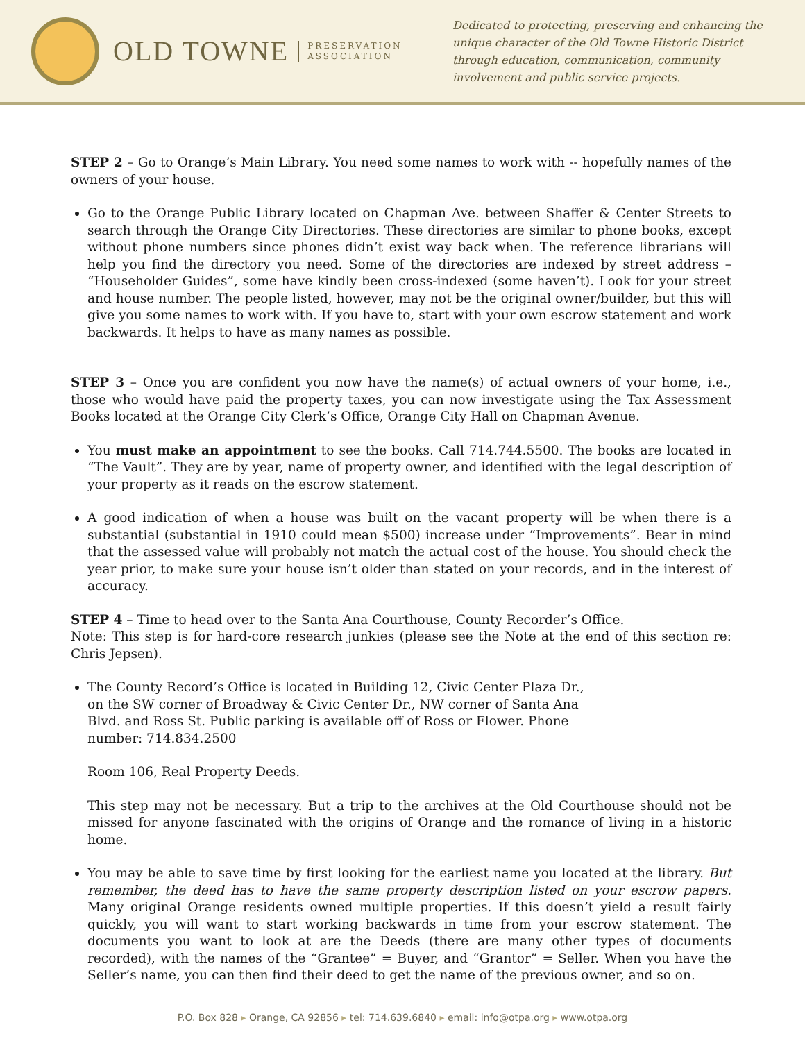OLD TOWNE
PRESERVATION
ASSOCIATION
Dedicated to protecting, preserving and enhancing the unique character of the Old Towne Historic District through education, communication, community involvement and public service projects.
STEP 2 – Go to Orange’s Main Library. You need some names to work with -- hopefully names of the owners of your house.
Go to the Orange Public Library located on Chapman Ave. between Shaffer & Center Streets to search through the Orange City Directories. These directories are similar to phone books, except without phone numbers since phones didn’t exist way back when. The reference librarians will help you find the directory you need. Some of the directories are indexed by street address – “Householder Guides”, some have kindly been cross-indexed (some haven’t). Look for your street and house number. The people listed, however, may not be the original owner/builder, but this will give you some names to work with. If you have to, start with your own escrow statement and work backwards. It helps to have as many names as possible.
STEP 3 – Once you are confident you now have the name(s) of actual owners of your home, i.e., those who would have paid the property taxes, you can now investigate using the Tax Assessment Books located at the Orange City Clerk’s Office, Orange City Hall on Chapman Avenue.
You must make an appointment to see the books. Call 714.744.5500. The books are located in “The Vault”. They are by year, name of property owner, and identified with the legal description of your property as it reads on the escrow statement.
A good indication of when a house was built on the vacant property will be when there is a substantial (substantial in 1910 could mean $500) increase under “Improvements”. Bear in mind that the assessed value will probably not match the actual cost of the house. You should check the year prior, to make sure your house isn’t older than stated on your records, and in the interest of accuracy.
STEP 4 – Time to head over to the Santa Ana Courthouse, County Recorder’s Office.
Note: This step is for hard-core research junkies (please see the Note at the end of this section re: Chris Jepsen).
The County Record’s Office is located in Building 12, Civic Center Plaza Dr., on the SW corner of Broadway & Civic Center Dr., NW corner of Santa Ana Blvd. and Ross St. Public parking is available off of Ross or Flower. Phone number: 714.834.2500
Room 106, Real Property Deeds.
This step may not be necessary. But a trip to the archives at the Old Courthouse should not be missed for anyone fascinated with the origins of Orange and the romance of living in a historic home.
You may be able to save time by first looking for the earliest name you located at the library. But remember, the deed has to have the same property description listed on your escrow papers. Many original Orange residents owned multiple properties. If this doesn’t yield a result fairly quickly, you will want to start working backwards in time from your escrow statement. The documents you want to look at are the Deeds (there are many other types of documents recorded), with the names of the “Grantee” = Buyer, and “Grantor” = Seller. When you have the Seller’s name, you can then find their deed to get the name of the previous owner, and so on.
P.O. Box 828 ▸ Orange, CA 92856 ▸ tel: 714.639.6840 ▸ email: info@otpa.org ▸ www.otpa.org